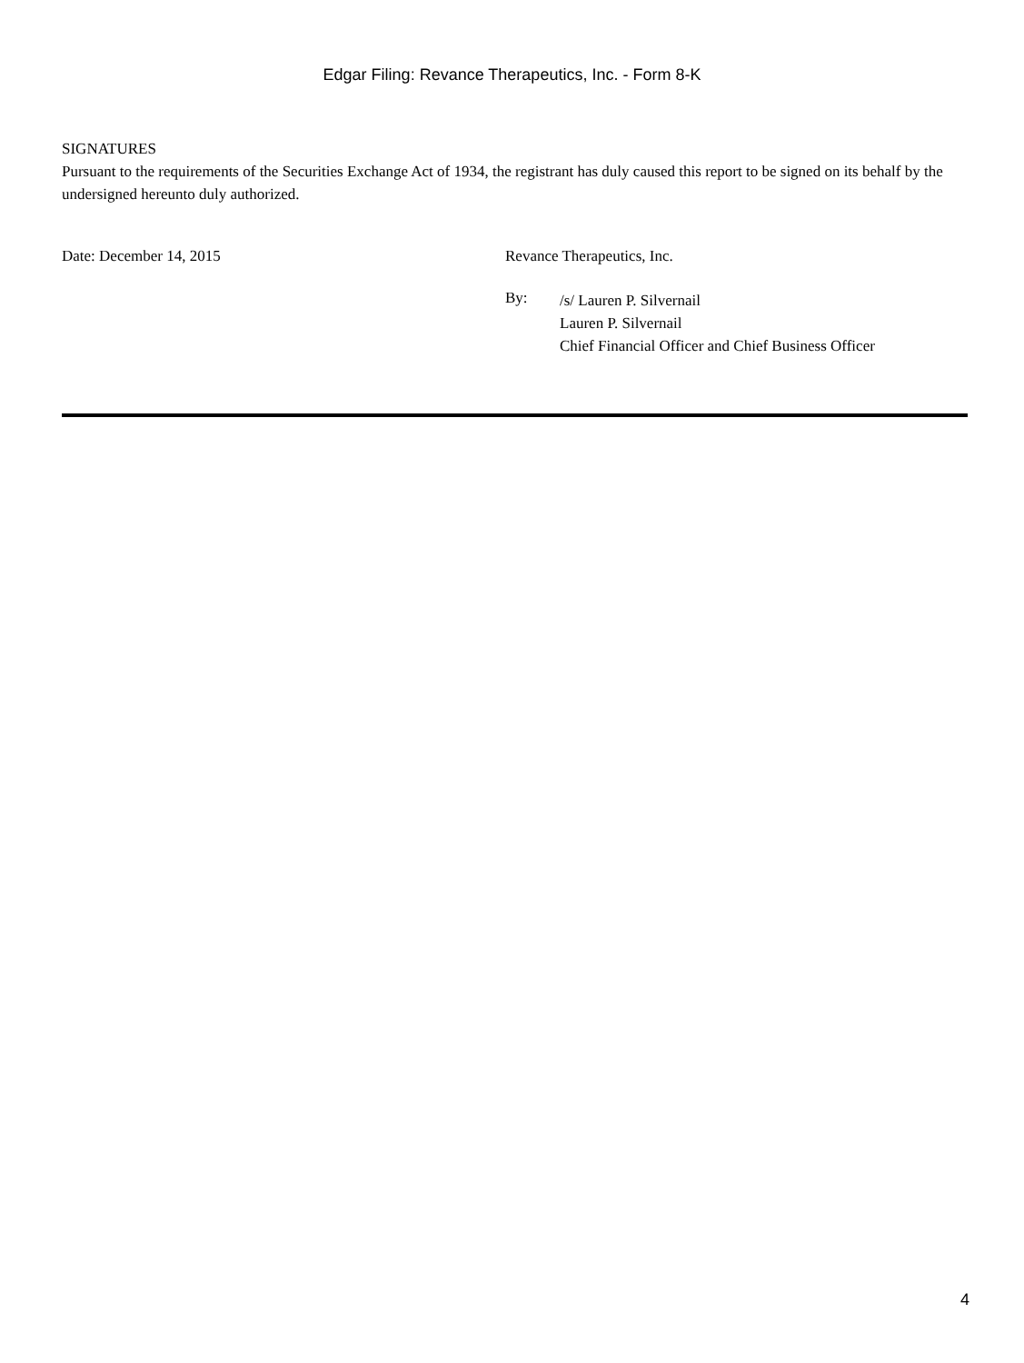Edgar Filing: Revance Therapeutics, Inc. - Form 8-K
SIGNATURES
Pursuant to the requirements of the Securities Exchange Act of 1934, the registrant has duly caused this report to be signed on its behalf by the undersigned hereunto duly authorized.
Date: December 14, 2015 Revance Therapeutics, Inc.
By:
/s/ Lauren P. Silvernail
Lauren P. Silvernail
Chief Financial Officer and Chief Business Officer
4